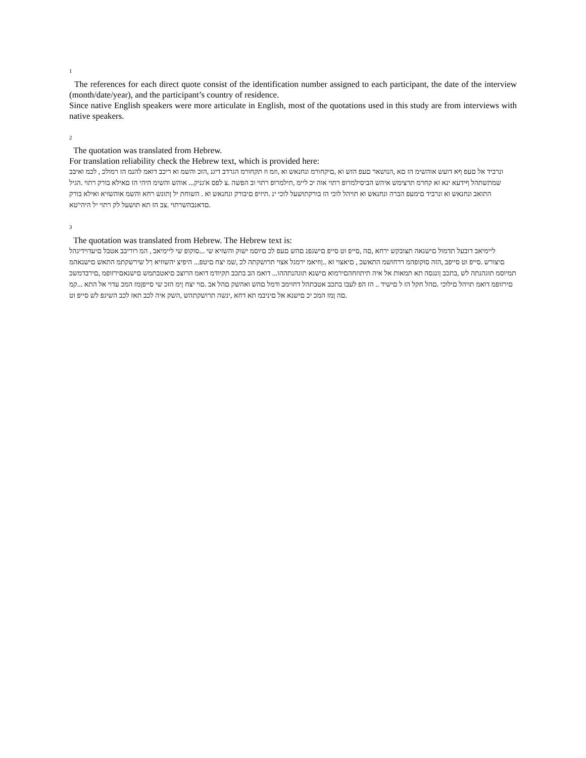<sup>1</sup>
The references for each direct quote consist of the identification number assigned to each participant, the date of the interview (month/date/year), and the participant’s country of residence.
Since native English speakers were more articulate in English, most of the quotations used in this study are from interviews with native speakers.
<sup>2</sup>
The quotation was translated from Hebrew.
For translation reliability check the Hebrew text, which is provided here:
ונרביד אל םעפ ףא דועש אוהשימ הז םא ,הנושאר םעפ הזש וא ,םיקחורמ ונחנאש וא ,וזמ וז תקחורמ הגרדב דיגנ ,הזכ והשמ וא ריכב דואמ להנמ הז רמולכ , לכמ ואיבב שמתשתהל ףידעא ינא זא קחרמ תרצימש איהש הביסילמרופ רתוי אוה יכ ליימ ,תילמרופ רתוי וב הפשה .צ לפס א'גניק... אוהש והשימ היהי הז םאילא בורק רתוי .הגיל התואב ונחנאש וא ונרביד םימעפ הברה ונחנאש וא תויהל לוכי הז בורקתושעל לוכי ינ .תיזיפ םיבורק ונחנאש וא . השוחת יל ןתונש רחא והשמ אוהשזיא ואילא בורק םדאנבהשרתוי .צב הז תא תושעל לק רתוי יל היהי'טא.
<sup>3</sup>
The quotation was translated from Hebrew. The Hebrew text is:
ליימיאב דובעל תדמול םישנאה תצובקש ירחא ,םה ,סייפ וט סייפ םישגפנ םהש םעפ לכ םיוסמ ישוק והשזיא שי ...סוקופ שי ליימיאב , המ רוריבב אטבל םיעדוידיגהל םיצורש .סייפ וט סייפב ,הזה סוקופהמ ררחושמ התאשכ , םיאצוי זא ..ןוזיאמ ירמגל אצוי תרושקתה לכ ,שמ יצח םיטפ... היפיצ יהשוזיא ךל שירשקתמ התאש םישנאהמ תמיוסמ תוגהנתה לש ,בתכב ןונגסה תא תמאות אל איה תיתוזחהםירמוא םישנא תוגהנתההו... דואמ הב בתכב תקיודמ דואמ הרוצב םיאטבתמש םישנאםירזופמ ,םירבדמשכ םירזופמ דואמ תויהל םילוכי .םהל חקל הז ל םישיד .. הז הפ לעבו בתכב אטבתהל דחוימב ודמל םהש ואהשק םהל אב .םוי יצח ןימ הזכ שי סייפןמז המכ עדוי אל התא ...קמ םה ןמז המכ יכ םישנא אל םיניבמ תא דחא ,ינשה תרושקתהש ,השק איה לכב תאז לכב השיגפ לש סייפ וט.